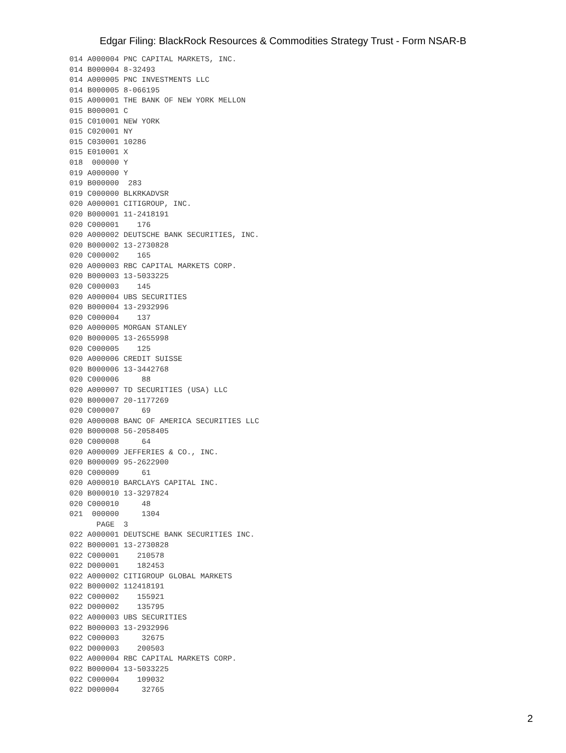Edgar Filing: BlackRock Resources & Commodities Strategy Trust - Form NSAR-B
014 A000004 PNC CAPITAL MARKETS, INC.
014 B000004 8-32493
014 A000005 PNC INVESTMENTS LLC
014 B000005 8-066195
015 A000001 THE BANK OF NEW YORK MELLON
015 B000001 C
015 C010001 NEW YORK
015 C020001 NY
015 C030001 10286
015 E010001 X
018  000000 Y
019 A000000 Y
019 B000000  283
019 C000000 BLKRKADVSR
020 A000001 CITIGROUP, INC.
020 B000001 11-2418191
020 C000001    176
020 A000002 DEUTSCHE BANK SECURITIES, INC.
020 B000002 13-2730828
020 C000002    165
020 A000003 RBC CAPITAL MARKETS CORP.
020 B000003 13-5033225
020 C000003    145
020 A000004 UBS SECURITIES
020 B000004 13-2932996
020 C000004    137
020 A000005 MORGAN STANLEY
020 B000005 13-2655998
020 C000005    125
020 A000006 CREDIT SUISSE
020 B000006 13-3442768
020 C000006     88
020 A000007 TD SECURITIES (USA) LLC
020 B000007 20-1177269
020 C000007     69
020 A000008 BANC OF AMERICA SECURITIES LLC
020 B000008 56-2058405
020 C000008     64
020 A000009 JEFFERIES & CO., INC.
020 B000009 95-2622900
020 C000009     61
020 A000010 BARCLAYS CAPITAL INC.
020 B000010 13-3297824
020 C000010     48
021  000000     1304
      PAGE  3
022 A000001 DEUTSCHE BANK SECURITIES INC.
022 B000001 13-2730828
022 C000001    210578
022 D000001    182453
022 A000002 CITIGROUP GLOBAL MARKETS
022 B000002 112418191
022 C000002    155921
022 D000002    135795
022 A000003 UBS SECURITIES
022 B000003 13-2932996
022 C000003     32675
022 D000003    200503
022 A000004 RBC CAPITAL MARKETS CORP.
022 B000004 13-5033225
022 C000004    109032
022 D000004     32765
2